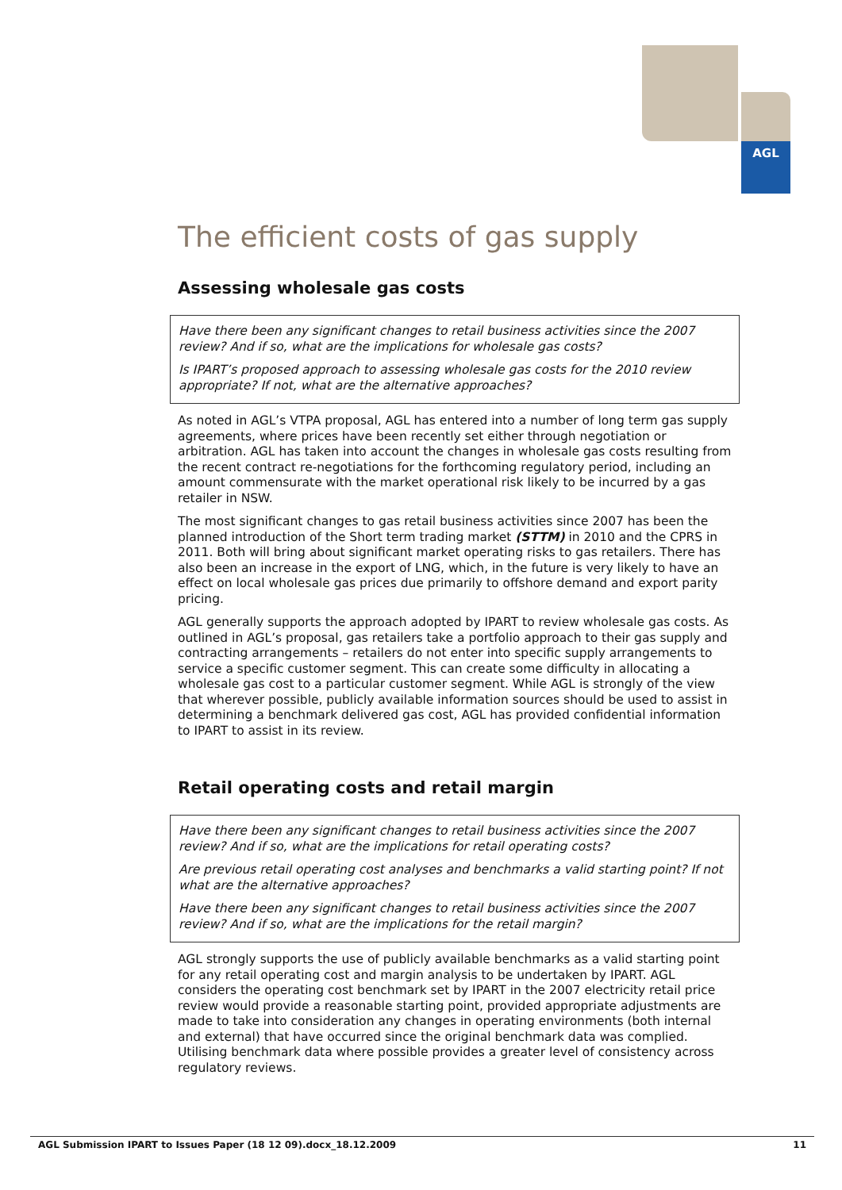AGL
The efficient costs of gas supply
Assessing wholesale gas costs
Have there been any significant changes to retail business activities since the 2007 review? And if so, what are the implications for wholesale gas costs?
Is IPART’s proposed approach to assessing wholesale gas costs for the 2010 review appropriate? If not, what are the alternative approaches?
As noted in AGL’s VTPA proposal, AGL has entered into a number of long term gas supply agreements, where prices have been recently set either through negotiation or arbitration. AGL has taken into account the changes in wholesale gas costs resulting from the recent contract re-negotiations for the forthcoming regulatory period, including an amount commensurate with the market operational risk likely to be incurred by a gas retailer in NSW.
The most significant changes to gas retail business activities since 2007 has been the planned introduction of the Short term trading market (STTM) in 2010 and the CPRS in 2011. Both will bring about significant market operating risks to gas retailers. There has also been an increase in the export of LNG, which, in the future is very likely to have an effect on local wholesale gas prices due primarily to offshore demand and export parity pricing.
AGL generally supports the approach adopted by IPART to review wholesale gas costs. As outlined in AGL’s proposal, gas retailers take a portfolio approach to their gas supply and contracting arrangements – retailers do not enter into specific supply arrangements to service a specific customer segment. This can create some difficulty in allocating a wholesale gas cost to a particular customer segment. While AGL is strongly of the view that wherever possible, publicly available information sources should be used to assist in determining a benchmark delivered gas cost, AGL has provided confidential information to IPART to assist in its review.
Retail operating costs and retail margin
Have there been any significant changes to retail business activities since the 2007 review? And if so, what are the implications for retail operating costs?
Are previous retail operating cost analyses and benchmarks a valid starting point? If not what are the alternative approaches?
Have there been any significant changes to retail business activities since the 2007 review? And if so, what are the implications for the retail margin?
AGL strongly supports the use of publicly available benchmarks as a valid starting point for any retail operating cost and margin analysis to be undertaken by IPART. AGL considers the operating cost benchmark set by IPART in the 2007 electricity retail price review would provide a reasonable starting point, provided appropriate adjustments are made to take into consideration any changes in operating environments (both internal and external) that have occurred since the original benchmark data was complied. Utilising benchmark data where possible provides a greater level of consistency across regulatory reviews.
AGL Submission IPART to Issues Paper (18 12 09).docx_18.12.2009 11